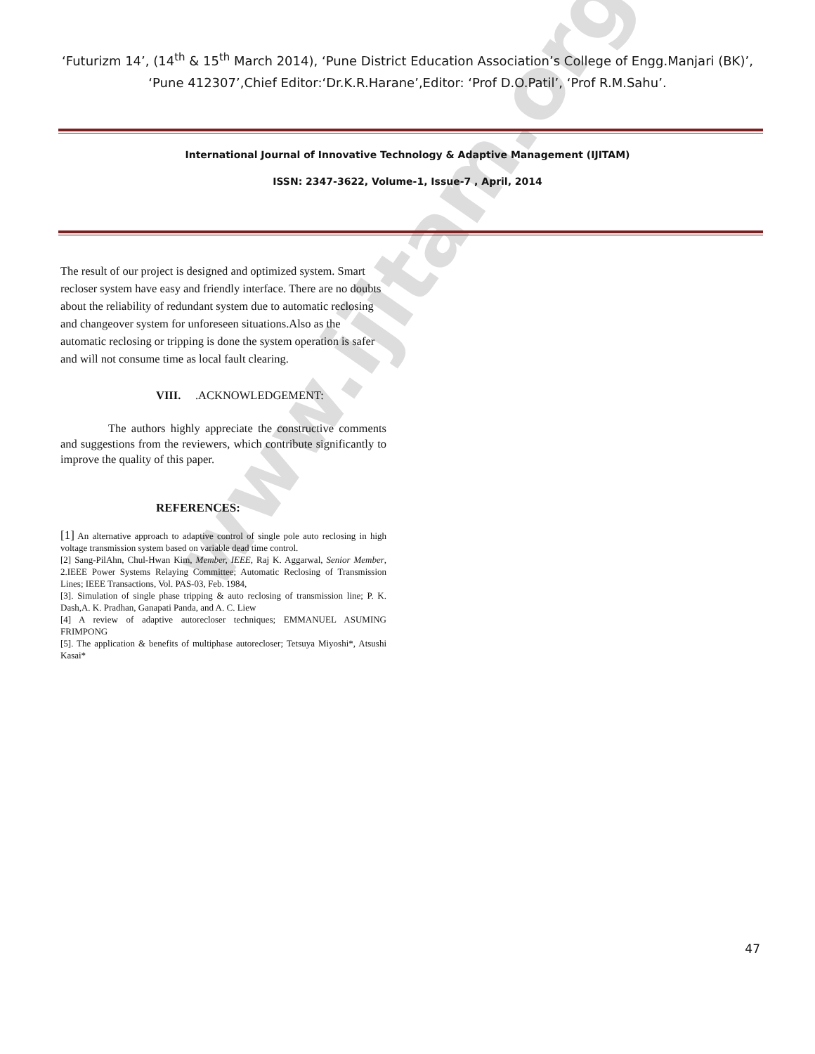www.ijitam.org
‘Futurizm 14’, (14<sup>th</sup> & 15<sup>th</sup> March 2014), ‘Pune District Education Association’s College of Engg.Manjari (BK)’, ‘Pune 412307’,Chief Editor:‘Dr.K.R.Harane’,Editor: ‘Prof D.O.Patil’, ‘Prof R.M.Sahu’.
International Journal of Innovative Technology & Adaptive Management (IJITAM)
ISSN: 2347-3622, Volume-1, Issue-7 , April, 2014
The result of our project is designed and optimized system. Smart recloser system have easy and friendly interface. There are no doubts about the reliability of redundant system due to automatic reclosing and changeover system for unforeseen situations.Also as the automatic reclosing or tripping is done the system operation is safer and will not consume time as local fault clearing.
VIII. .ACKNOWLEDGEMENT:
The authors highly appreciate the constructive comments and suggestions from the reviewers, which contribute significantly to improve the quality of this paper.
REFERENCES:
[1] An alternative approach to adaptive control of single pole auto reclosing in high voltage transmission system based on variable dead time control.
[2] Sang-PilAhn, Chul-Hwan Kim, Member, IEEE, Raj K. Aggarwal, Senior Member, 2.IEEE Power Systems Relaying Committee; Automatic Reclosing of Transmission Lines; IEEE Transactions, Vol. PAS-03, Feb. 1984,
[3]. Simulation of single phase tripping & auto reclosing of transmission line; P. K. Dash,A. K. Pradhan, Ganapati Panda, and A. C. Liew
[4] A review of adaptive autorecloser techniques; EMMANUEL ASUMING FRIMPONG
[5]. The application & benefits of multiphase autorecloser; Tetsuya Miyoshi*, Atsushi Kasai*
47